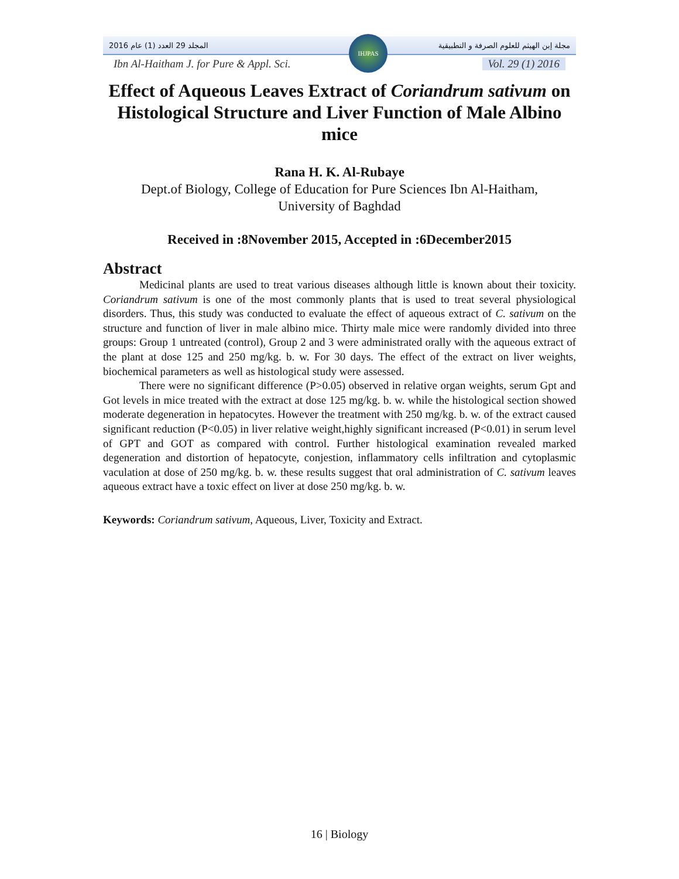2016 المجلد 29 العدد (1) عام مجلة إبن الهيثم للعلوم الصرفة و التطبيقية
Ibn Al-Haitham J. for Pure & Appl. Sci. Vol. 29 (1) 2016
IHJPAS
Effect of Aqueous Leaves Extract of Coriandrum sativum on Histological Structure and Liver Function of Male Albino mice
Rana H. K. Al-Rubaye
Dept.of Biology, College of Education for Pure Sciences Ibn Al-Haitham,
University of Baghdad
Received in :8November 2015, Accepted in :6December2015
Abstract
Medicinal plants are used to treat various diseases although little is known about their toxicity. Coriandrum sativum is one of the most commonly plants that is used to treat several physiological disorders. Thus, this study was conducted to evaluate the effect of aqueous extract of C. sativum on the structure and function of liver in male albino mice. Thirty male mice were randomly divided into three groups: Group 1 untreated (control), Group 2 and 3 were administrated orally with the aqueous extract of the plant at dose 125 and 250 mg/kg. b. w. For 30 days. The effect of the extract on liver weights, biochemical parameters as well as histological study were assessed.
There were no significant difference (P>0.05) observed in relative organ weights, serum Gpt and Got levels in mice treated with the extract at dose 125 mg/kg. b. w. while the histological section showed moderate degeneration in hepatocytes. However the treatment with 250 mg/kg. b. w. of the extract caused significant reduction (P<0.05) in liver relative weight,highly significant increased (P<0.01) in serum level of GPT and GOT as compared with control. Further histological examination revealed marked degeneration and distortion of hepatocyte, conjestion, inflammatory cells infiltration and cytoplasmic vaculation at dose of 250 mg/kg. b. w. these results suggest that oral administration of C. sativum leaves aqueous extract have a toxic effect on liver at dose 250 mg/kg. b. w.
Keywords: Coriandrum sativum, Aqueous, Liver, Toxicity and Extract.
16 | Biology